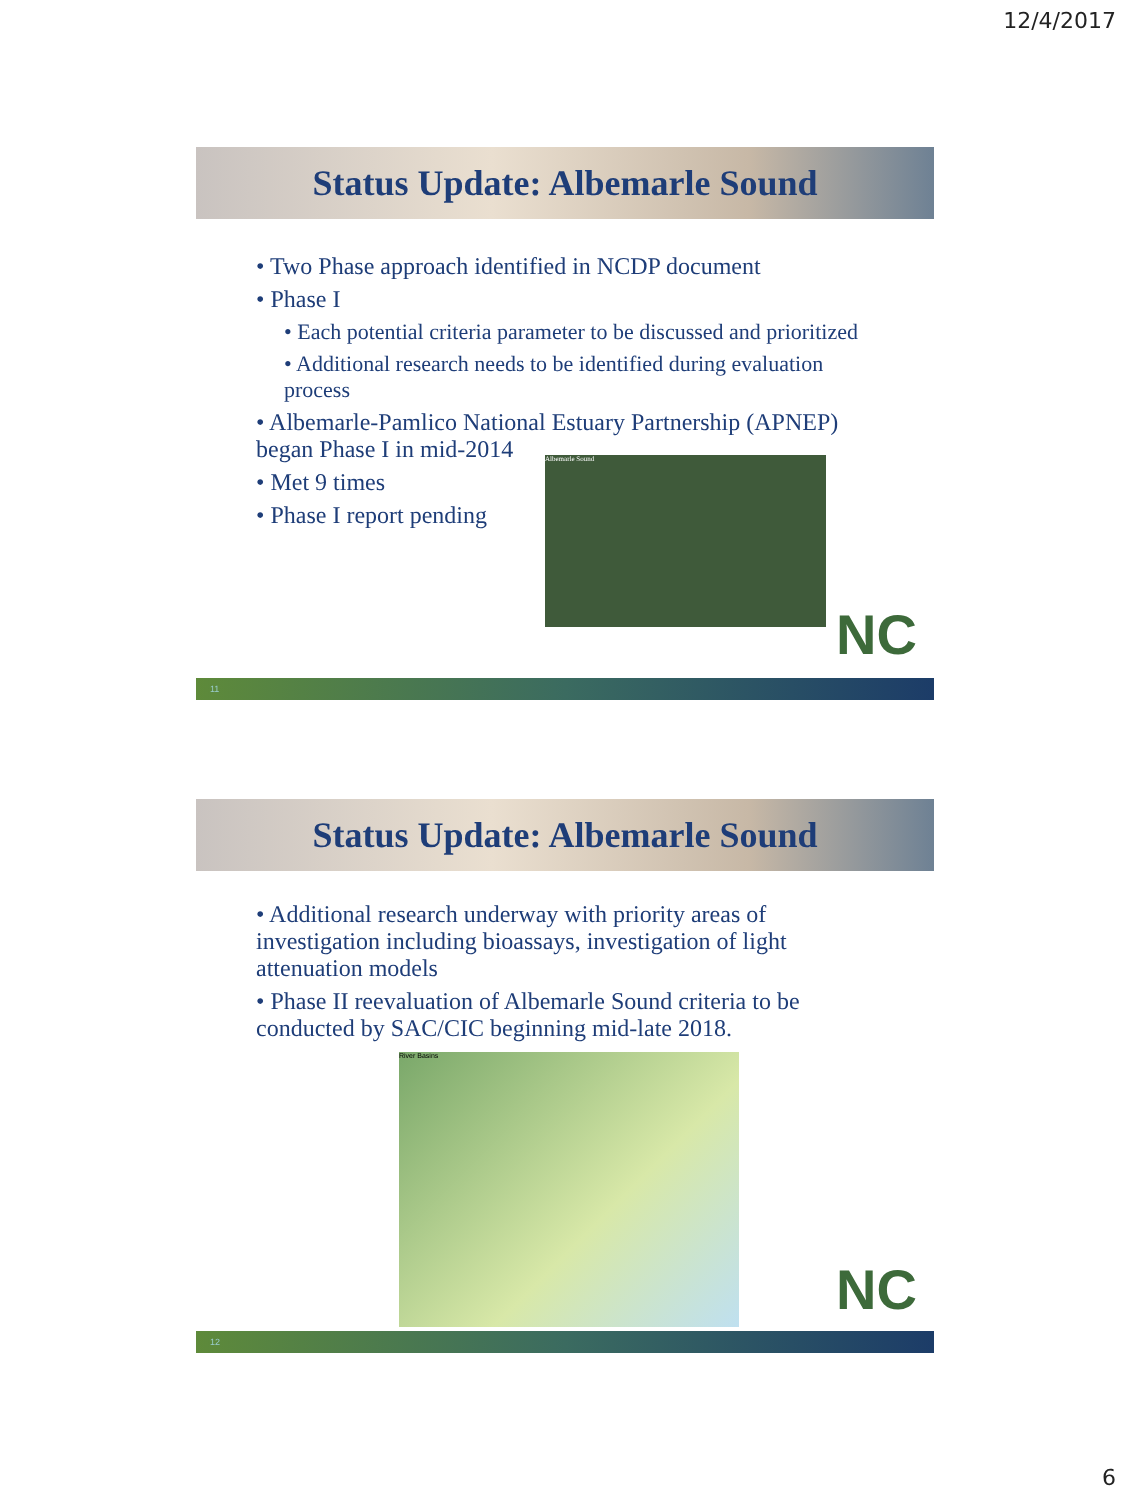12/4/2017
Status Update: Albemarle Sound
• Two Phase approach identified in NCDP document
• Phase I
• Each potential criteria parameter to be discussed and prioritized
• Additional research needs to be identified during evaluation process
• Albemarle-Pamlico National Estuary Partnership (APNEP) began Phase I in mid-2014
• Met 9 times
• Phase I report pending
Albemarle Sound
NC
11
Status Update: Albemarle Sound
• Additional research underway with priority areas of investigation including bioassays, investigation of light attenuation models
• Phase II reevaluation of Albemarle Sound criteria to be conducted by SAC/CIC beginning mid-late 2018.
River Basins
NC
12
6